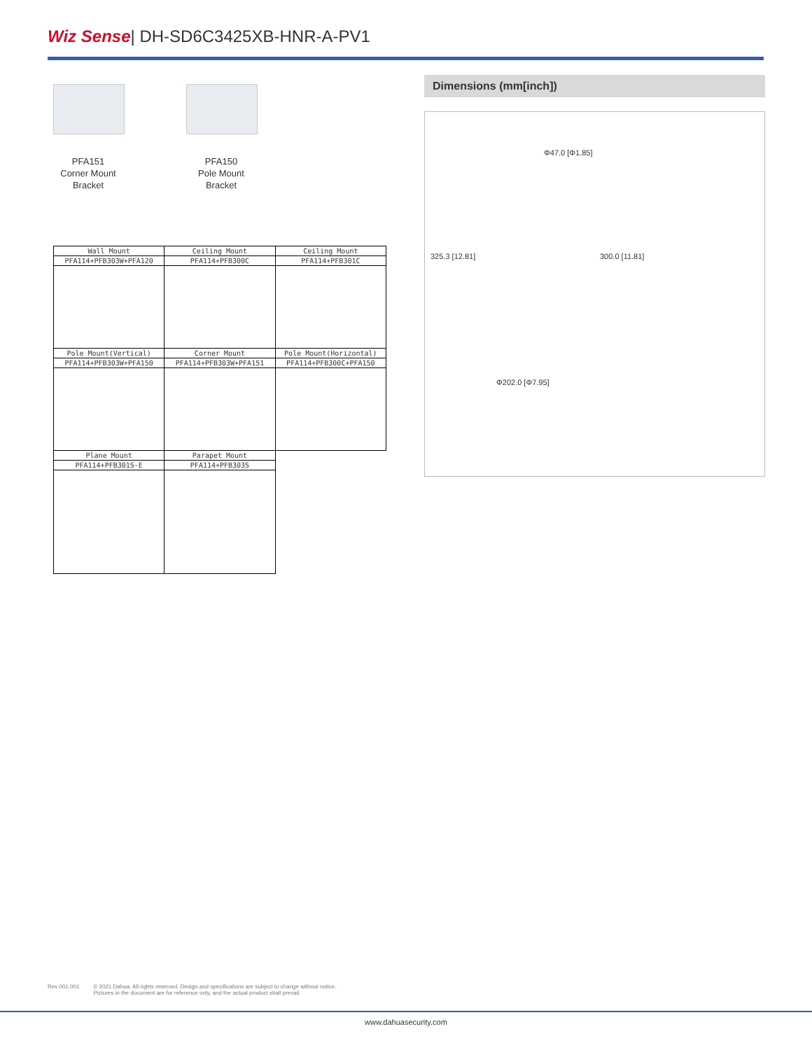Wiz Sense| DH-SD6C3425XB-HNR-A-PV1
PFA151
Corner Mount
Bracket
PFA150
Pole Mount
Bracket
| Wall Mount | Ceiling Mount | Ceiling Mount |
| PFA114+PFB303W+PFA120 | PFA114+PFB300C | PFA114+PFB301C |
| Pole Mount(Vertical) | Corner Mount | Pole Mount(Horizontal) |
| PFA114+PFB303W+PFA150 | PFA114+PFB303W+PFA151 | PFA114+PFB300C+PFA150 |
| Plane Mount | Parapet Mount | |
| PFA114+PFB301S-E | PFA114+PFB303S | |
Dimensions (mm[inch])
Φ47.0 [Φ1.85]
325.3 [12.81] 300.0 [11.81]
Φ202.0 [Φ7.95]
Rev 001.001 © 2021 Dahua. All rights reserved. Design and specifications are subject to change without notice.
Pictures in the document are for reference only, and the actual product shall prevail.
www.dahuasecurity.com